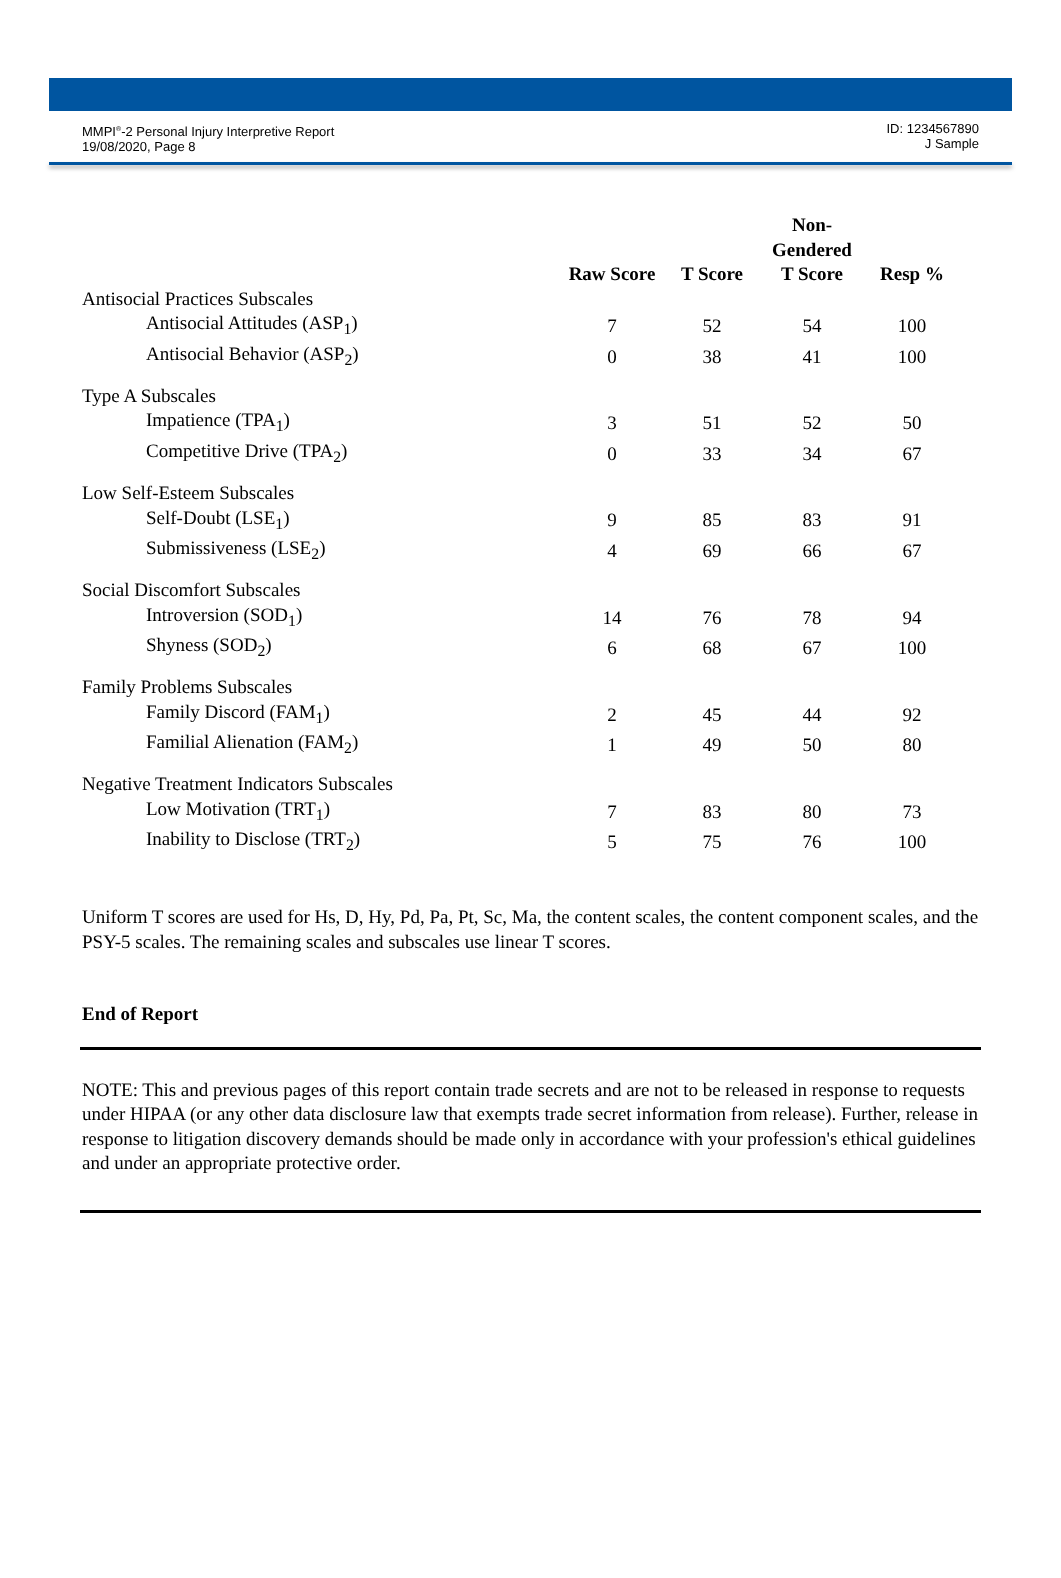MMPI<sup>®</sup>-2 Personal Injury Interpretive Report
19/08/2020, Page 8
ID: 1234567890
J Sample
| | | | Non-Gendered | |
| --- | --- | --- | --- | --- |
| | Raw Score | T Score | T Score | Resp % |
| Antisocial Practices Subscales | | | | |
| Antisocial Attitudes (ASP<sub>1</sub>) | 7 | 52 | 54 | 100 |
| Antisocial Behavior (ASP<sub>2</sub>) | 0 | 38 | 41 | 100 |
| Type A Subscales | | | | |
| Impatience (TPA<sub>1</sub>) | 3 | 51 | 52 | 50 |
| Competitive Drive (TPA<sub>2</sub>) | 0 | 33 | 34 | 67 |
| Low Self-Esteem Subscales | | | | |
| Self-Doubt (LSE<sub>1</sub>) | 9 | 85 | 83 | 91 |
| Submissiveness (LSE<sub>2</sub>) | 4 | 69 | 66 | 67 |
| Social Discomfort Subscales | | | | |
| Introversion (SOD<sub>1</sub>) | 14 | 76 | 78 | 94 |
| Shyness (SOD<sub>2</sub>) | 6 | 68 | 67 | 100 |
| Family Problems Subscales | | | | |
| Family Discord (FAM<sub>1</sub>) | 2 | 45 | 44 | 92 |
| Familial Alienation (FAM<sub>2</sub>) | 1 | 49 | 50 | 80 |
| Negative Treatment Indicators Subscales | | | | |
| Low Motivation (TRT<sub>1</sub>) | 7 | 83 | 80 | 73 |
| Inability to Disclose (TRT<sub>2</sub>) | 5 | 75 | 76 | 100 |
Uniform T scores are used for Hs, D, Hy, Pd, Pa, Pt, Sc, Ma, the content scales, the content component scales, and the PSY-5 scales. The remaining scales and subscales use linear T scores.
End of Report
NOTE: This and previous pages of this report contain trade secrets and are not to be released in response to requests under HIPAA (or any other data disclosure law that exempts trade secret information from release). Further, release in response to litigation discovery demands should be made only in accordance with your profession's ethical guidelines and under an appropriate protective order.